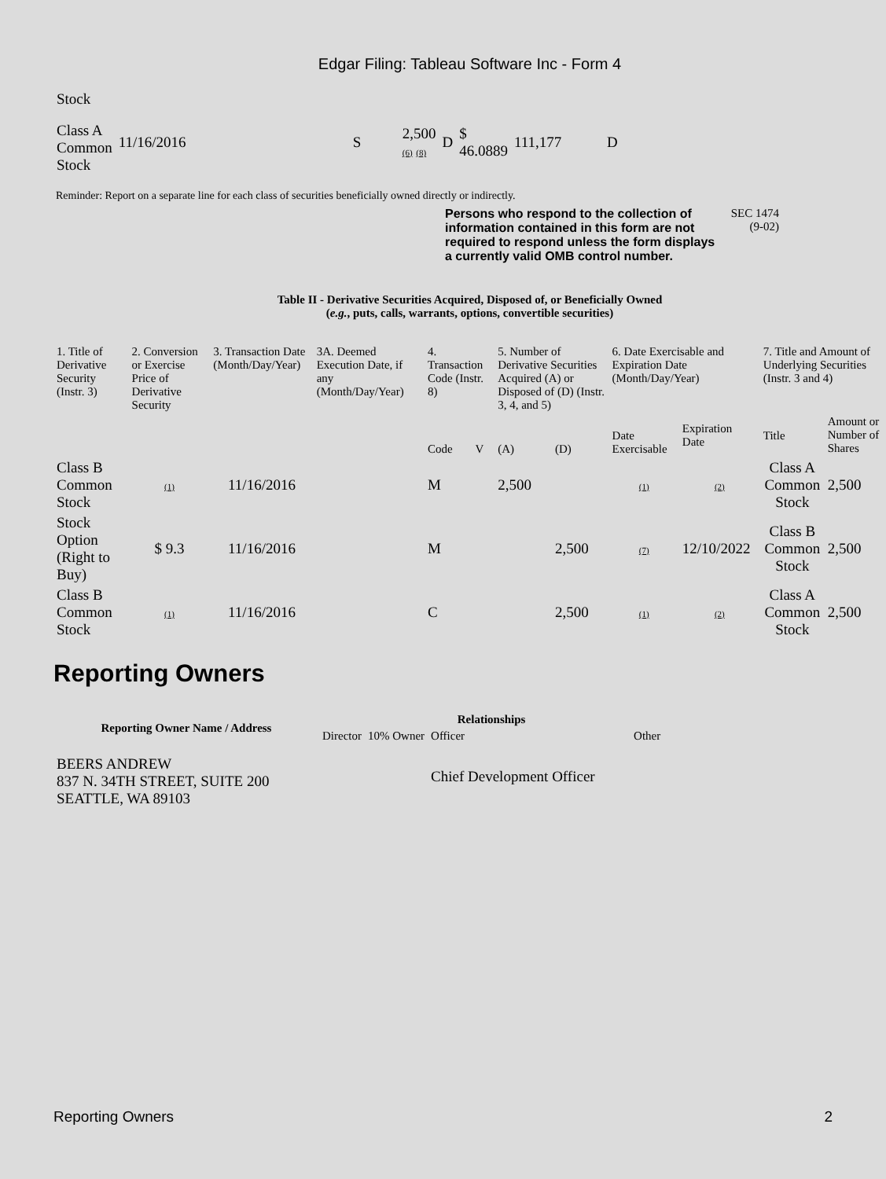Edgar Filing: Tableau Software Inc - Form 4
| Stock | | | | | | | |
| Class A Common Stock | 11/16/2016 | S | 2,500 (6) (8) | D | $ 46.0889 | 111,177 | D |
Reminder: Report on a separate line for each class of securities beneficially owned directly or indirectly.
Persons who respond to the collection of information contained in this form are not required to respond unless the form displays a currently valid OMB control number.
SEC 1474
(9-02)
Table II - Derivative Securities Acquired, Disposed of, or Beneficially Owned
(e.g., puts, calls, warrants, options, convertible securities)
| 1. Title of Derivative Security (Instr. 3) | 2. Conversion or Exercise Price of Derivative Security | 3. Transaction Date (Month/Day/Year) | 3A. Deemed Execution Date, if any (Month/Day/Year) | 4. Transaction Code (Instr. 8) | | 5. Number of Derivative Securities Acquired (A) or Disposed of (D) (Instr. 3, 4, and 5) | | 6. Date Exercisable and Expiration Date (Month/Day/Year) | | 7. Title and Amount of Underlying Securities (Instr. 3 and 4) | |
| --- | --- | --- | --- | --- | --- | --- | --- | --- | --- | --- | --- |
| | | | | Code | V | (A) | (D) | Date Exercisable | Expiration Date | Title | Amount or Number of Shares |
| Class B Common Stock | (1) | 11/16/2016 | | M | | 2,500 | | (1) | (2) | Class A Common Stock | 2,500 |
| Stock Option (Right to Buy) | $ 9.3 | 11/16/2016 | | M | | | 2,500 | (7) | 12/10/2022 | Class B Common Stock | 2,500 |
| Class B Common Stock | (1) | 11/16/2016 | | C | | | 2,500 | (1) | (2) | Class A Common Stock | 2,500 |
Reporting Owners
| Reporting Owner Name / Address | Relationships | | | |
| --- | --- | --- | --- | --- |
| | Director | 10% Owner | Officer | Other |
| BEERS ANDREW 837 N. 34TH STREET, SUITE 200 SEATTLE, WA 89103 | | | Chief Development Officer | |
Reporting Owners 2